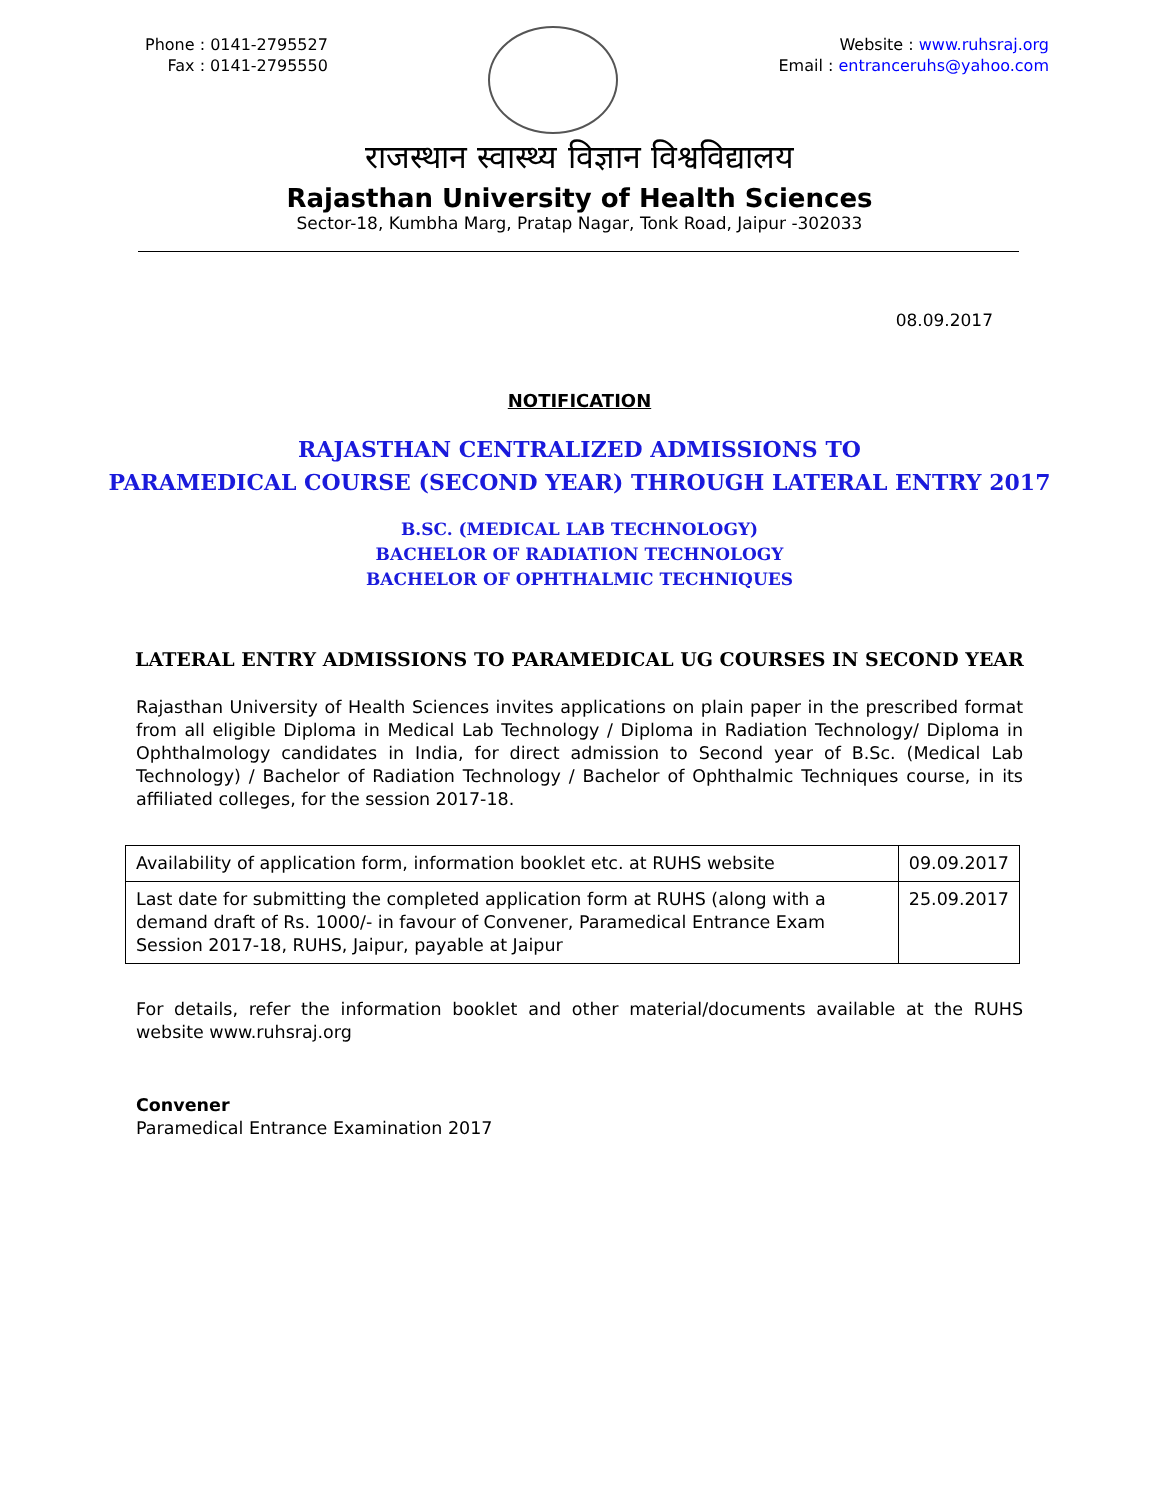Phone : 0141-2795527
Fax : 0141-2795550
Website : www.ruhsraj.org
Email : entranceruhs@yahoo.com
राजस्थान स्वास्थ्य विज्ञान विश्वविद्यालय
Rajasthan University of Health Sciences
Sector-18, Kumbha Marg, Pratap Nagar, Tonk Road, Jaipur -302033
08.09.2017
NOTIFICATION
RAJASTHAN CENTRALIZED ADMISSIONS TO
PARAMEDICAL COURSE (SECOND YEAR) THROUGH LATERAL ENTRY 2017
B.SC. (MEDICAL LAB TECHNOLOGY)
BACHELOR OF RADIATION TECHNOLOGY
BACHELOR OF OPHTHALMIC TECHNIQUES
LATERAL ENTRY ADMISSIONS TO PARAMEDICAL UG COURSES IN SECOND YEAR
Rajasthan University of Health Sciences invites applications on plain paper in the prescribed format from all eligible Diploma in Medical Lab Technology / Diploma in Radiation Technology/ Diploma in Ophthalmology candidates in India, for direct admission to Second year of B.Sc. (Medical Lab Technology) / Bachelor of Radiation Technology / Bachelor of Ophthalmic Techniques course, in its affiliated colleges, for the session 2017-18.
| Availability of application form, information booklet etc. at RUHS website | 09.09.2017 |
| Last date for submitting the completed application form at RUHS (along with a demand draft of Rs. 1000/- in favour of Convener, Paramedical Entrance Exam Session 2017-18, RUHS, Jaipur, payable at Jaipur | 25.09.2017 |
For details, refer the information booklet and other material/documents available at the RUHS website www.ruhsraj.org
Convener
Paramedical Entrance Examination 2017